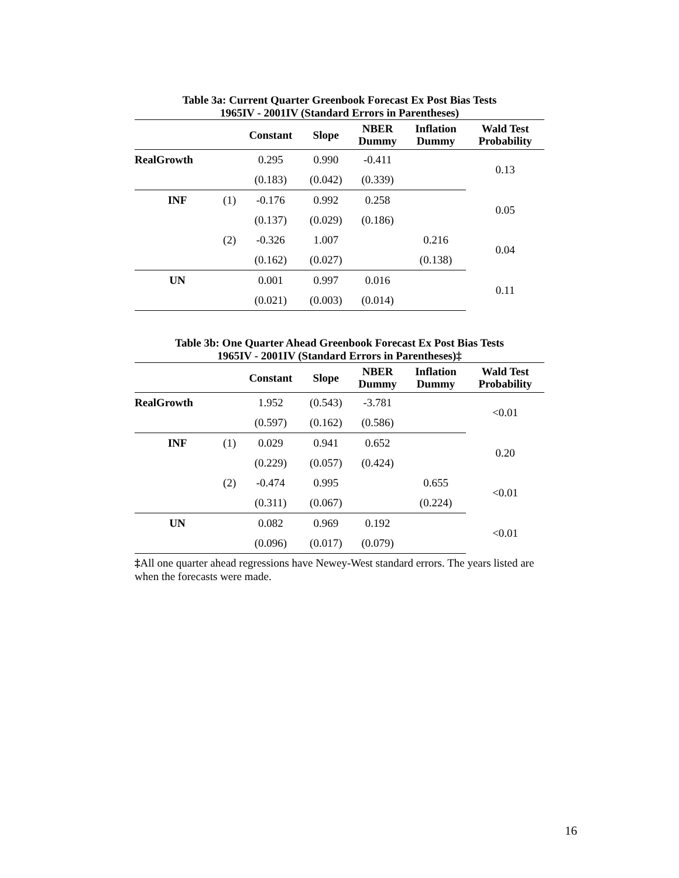Table 3a: Current Quarter Greenbook Forecast Ex Post Bias Tests
1965IV - 2001IV (Standard Errors in Parentheses)
| | | Constant | Slope | NBER Dummy | Inflation Dummy | Wald Test Probability |
| --- | --- | --- | --- | --- | --- | --- |
| RealGrowth | | 0.295 | 0.990 | -0.411 | | 0.13 |
| | | (0.183) | (0.042) | (0.339) | | |
| INF | (1) | -0.176 | 0.992 | 0.258 | | 0.05 |
| | | (0.137) | (0.029) | (0.186) | | |
| | (2) | -0.326 | 1.007 | | 0.216 | 0.04 |
| | | (0.162) | (0.027) | | (0.138) | |
| UN | | 0.001 | 0.997 | 0.016 | | 0.11 |
| | | (0.021) | (0.003) | (0.014) | | |
Table 3b: One Quarter Ahead Greenbook Forecast Ex Post Bias Tests
1965IV - 2001IV (Standard Errors in Parentheses)‡
| | | Constant | Slope | NBER Dummy | Inflation Dummy | Wald Test Probability |
| --- | --- | --- | --- | --- | --- | --- |
| RealGrowth | | 1.952 | (0.543) | -3.781 | | <0.01 |
| | | (0.597) | (0.162) | (0.586) | | |
| INF | (1) | 0.029 | 0.941 | 0.652 | | 0.20 |
| | | (0.229) | (0.057) | (0.424) | | |
| | (2) | -0.474 | 0.995 | | 0.655 | <0.01 |
| | | (0.311) | (0.067) | | (0.224) | |
| UN | | 0.082 | 0.969 | 0.192 | | <0.01 |
| | | (0.096) | (0.017) | (0.079) | | |
‡All one quarter ahead regressions have Newey-West standard errors. The years listed are when the forecasts were made.
16